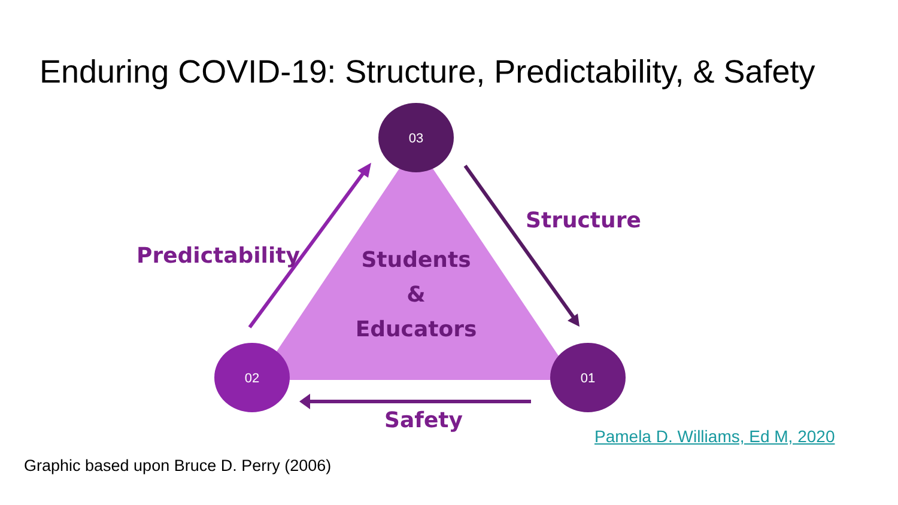Enduring COVID-19: Structure, Predictability, & Safety
03
02 01
Structure
Predictability
Safety
Students
&
Educators
Pamela D. Williams, Ed M, 2020
Graphic based upon Bruce D. Perry (2006)